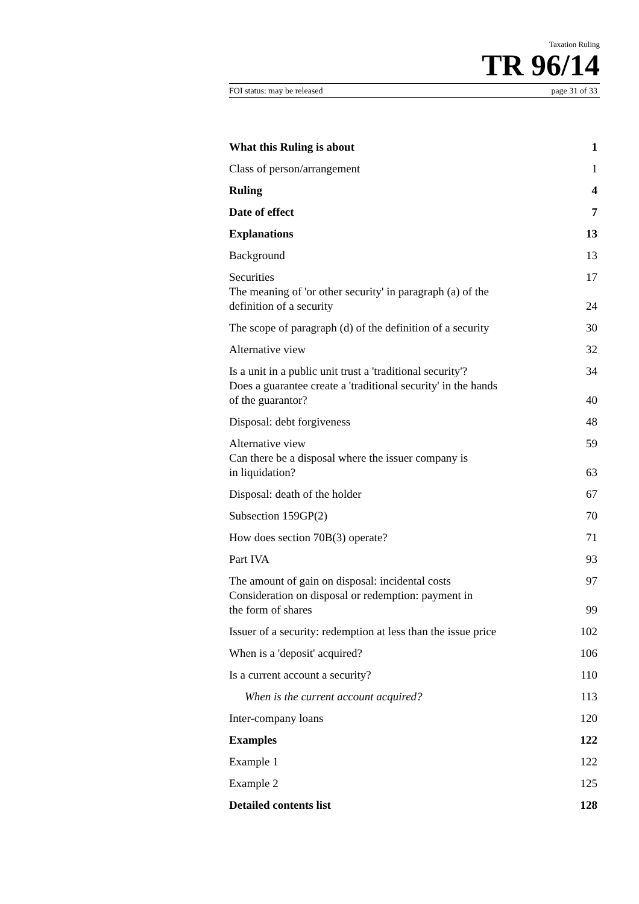Taxation Ruling
TR 96/14
FOI status: may be released page 31 of 33
| What this Ruling is about | 1 |
| Class of person/arrangement | 1 |
| Ruling | 4 |
| Date of effect | 7 |
| Explanations | 13 |
| Background | 13 |
| Securities | 17 |
| The meaning of 'or other security' in paragraph (a) of the definition of a security | 24 |
| The scope of paragraph (d) of the definition of a security | 30 |
| Alternative view | 32 |
| Is a unit in a public unit trust a 'traditional security'? | 34 |
| Does a guarantee create a 'traditional security' in the hands of the guarantor? | 40 |
| Disposal: debt forgiveness | 48 |
| Alternative view | 59 |
| Can there be a disposal where the issuer company is in liquidation? | 63 |
| Disposal: death of the holder | 67 |
| Subsection 159GP(2) | 70 |
| How does section 70B(3) operate? | 71 |
| Part IVA | 93 |
| The amount of gain on disposal: incidental costs | 97 |
| Consideration on disposal or redemption: payment in the form of shares | 99 |
| Issuer of a security: redemption at less than the issue price | 102 |
| When is a 'deposit' acquired? | 106 |
| Is a current account a security? | 110 |
| When is the current account acquired? | 113 |
| Inter-company loans | 120 |
| Examples | 122 |
| Example 1 | 122 |
| Example 2 | 125 |
| Detailed contents list | 128 |